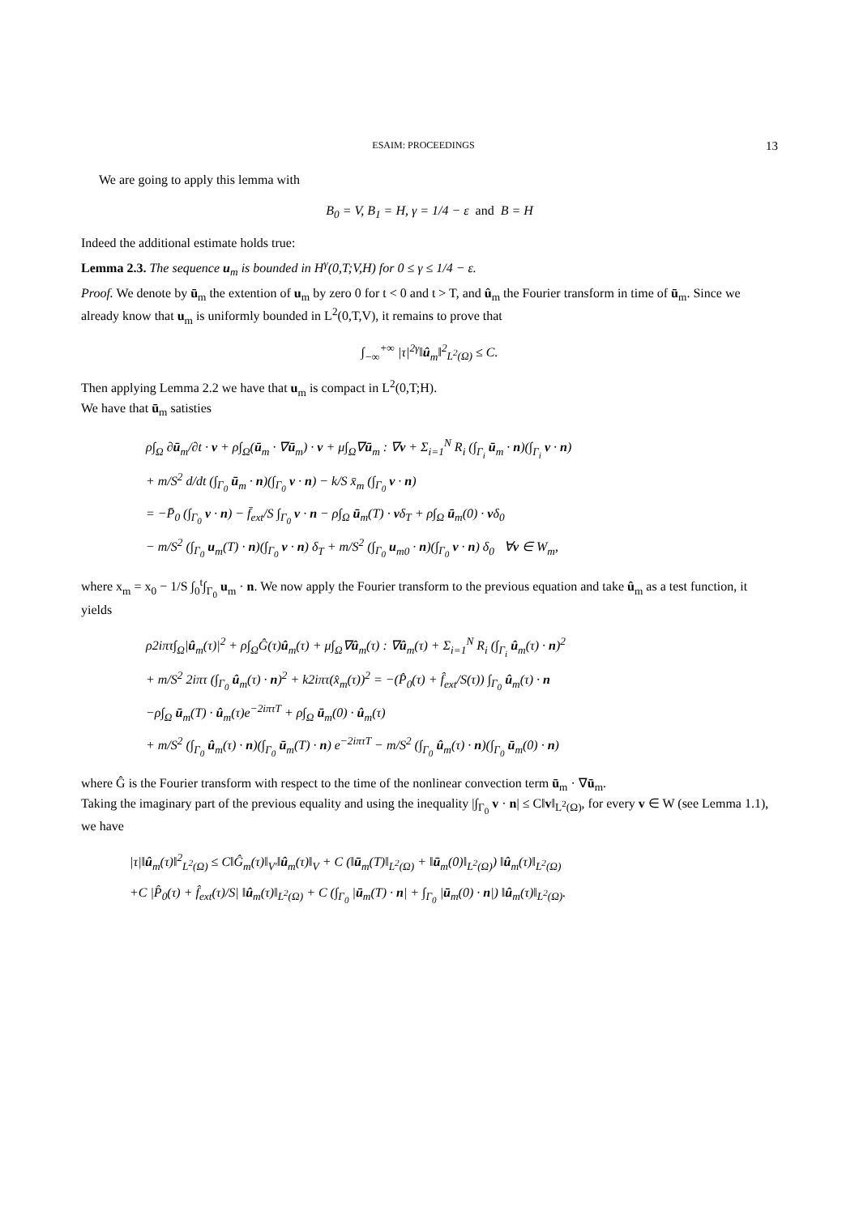ESAIM: PROCEEDINGS 13
We are going to apply this lemma with
B<sub>0</sub> = V, B<sub>1</sub> = H, γ = 1/4 − ε and B = H
Indeed the additional estimate holds true:
Lemma 2.3. The sequence u<sub>m</sub> is bounded in H<sup>γ</sup>(0,T;V,H) for 0 ≤ γ ≤ 1/4 − ε.
Proof. We denote by ū<sub>m</sub> the extention of u<sub>m</sub> by zero 0 for t < 0 and t > T, and û<sub>m</sub> the Fourier transform in time of ū<sub>m</sub>. Since we already know that u<sub>m</sub> is uniformly bounded in L<sup>2</sup>(0,T,V), it remains to prove that
∫<sub>−∞</sub><sup>+∞</sup> |τ|<sup>2γ</sup>‖û<sub>m</sub>‖<sup>2</sup><sub>L<sup>2</sup>(Ω)</sub> ≤ C.
Then applying Lemma 2.2 we have that u<sub>m</sub> is compact in L<sup>2</sup>(0,T;H).
We have that ū<sub>m</sub> satisties
ρ∫<sub>Ω</sub> ∂ū<sub>m</sub>/∂t · v + ρ∫<sub>Ω</sub>(ū<sub>m</sub> · ∇ū<sub>m</sub>) · v + μ∫<sub>Ω</sub>∇ū<sub>m</sub> : ∇v + Σ<sub>i=1</sub><sup>N</sup> R<sub>i</sub> (∫<sub>Γ<sub>i</sub></sub> ū<sub>m</sub> · n)(∫<sub>Γ<sub>i</sub></sub> v · n)
+ m/S<sup>2</sup> d/dt (∫<sub>Γ<sub>0</sub></sub> ū<sub>m</sub> · n)(∫<sub>Γ<sub>0</sub></sub> v · n) − k/S x̄<sub>m</sub> (∫<sub>Γ<sub>0</sub></sub> v · n)
= −P̄<sub>0</sub> (∫<sub>Γ<sub>0</sub></sub> v · n) − f̄<sub>ext</sub>/S ∫<sub>Γ<sub>0</sub></sub> v · n − ρ∫<sub>Ω</sub> ū<sub>m</sub>(T) · vδ<sub>T</sub> + ρ∫<sub>Ω</sub> ū<sub>m</sub>(0) · vδ<sub>0</sub>
− m/S<sup>2</sup> (∫<sub>Γ<sub>0</sub></sub> u<sub>m</sub>(T) · n)(∫<sub>Γ<sub>0</sub></sub> v · n) δ<sub>T</sub> + m/S<sup>2</sup> (∫<sub>Γ<sub>0</sub></sub> u<sub>m0</sub> · n)(∫<sub>Γ<sub>0</sub></sub> v · n) δ<sub>0</sub> ∀v ∈ W<sub>m</sub>,
where x<sub>m</sub> = x<sub>0</sub> − 1/S ∫<sub>0</sub><sup>t</sup>∫<sub>Γ<sub>0</sub></sub> u<sub>m</sub> · n. We now apply the Fourier transform to the previous equation and take û<sub>m</sub> as a test function, it yields
ρ2iπτ∫<sub>Ω</sub>|û<sub>m</sub>(τ)|<sup>2</sup> + ρ∫<sub>Ω</sub>Ĝ(τ)û<sub>m</sub>(τ) + μ∫<sub>Ω</sub>∇û<sub>m</sub>(τ) : ∇û<sub>m</sub>(τ) + Σ<sub>i=1</sub><sup>N</sup> R<sub>i</sub> (∫<sub>Γ<sub>i</sub></sub> û<sub>m</sub>(τ) · n)<sup>2</sup>
+ m/S<sup>2</sup> 2iπτ (∫<sub>Γ<sub>0</sub></sub> û<sub>m</sub>(τ) · n)<sup>2</sup> + k2iπτ(x̂<sub>m</sub>(τ))<sup>2</sup> = −(P̂<sub>0</sub>(τ) + f̂<sub>ext</sub>/S(τ)) ∫<sub>Γ<sub>0</sub></sub> û<sub>m</sub>(τ) · n
−ρ∫<sub>Ω</sub> ū<sub>m</sub>(T) · û<sub>m</sub>(τ)e<sup>−2iπτT</sup> + ρ∫<sub>Ω</sub> ū<sub>m</sub>(0) · û<sub>m</sub>(τ)
+ m/S<sup>2</sup> (∫<sub>Γ<sub>0</sub></sub> û<sub>m</sub>(τ) · n)(∫<sub>Γ<sub>0</sub></sub> ū<sub>m</sub>(T) · n) e<sup>−2iπτT</sup> − m/S<sup>2</sup> (∫<sub>Γ<sub>0</sub></sub> û<sub>m</sub>(τ) · n)(∫<sub>Γ<sub>0</sub></sub> ū<sub>m</sub>(0) · n)
where Ĝ is the Fourier transform with respect to the time of the nonlinear convection term ū<sub>m</sub> · ∇ū<sub>m</sub>.
Taking the imaginary part of the previous equality and using the inequality |∫<sub>Γ<sub>0</sub></sub> v · n| ≤ C‖v‖<sub>L<sup>2</sup>(Ω)</sub>, for every v ∈ W (see Lemma 1.1), we have
|τ|‖û<sub>m</sub>(τ)‖<sup>2</sup><sub>L<sup>2</sup>(Ω)</sub> ≤ C‖Ĝ<sub>m</sub>(τ)‖<sub>V′</sub>‖û<sub>m</sub>(τ)‖<sub>V</sub> + C (‖ū<sub>m</sub>(T)‖<sub>L<sup>2</sup>(Ω)</sub> + ‖ū<sub>m</sub>(0)‖<sub>L<sup>2</sup>(Ω)</sub>) ‖û<sub>m</sub>(τ)‖<sub>L<sup>2</sup>(Ω)</sub>
+C |P̂<sub>0</sub>(τ) + f̂<sub>ext</sub>(τ)/S| ‖û<sub>m</sub>(τ)‖<sub>L<sup>2</sup>(Ω)</sub> + C (∫<sub>Γ<sub>0</sub></sub> |ū<sub>m</sub>(T) · n| + ∫<sub>Γ<sub>0</sub></sub> |ū<sub>m</sub>(0) · n|) ‖û<sub>m</sub>(τ)‖<sub>L<sup>2</sup>(Ω)</sub>.